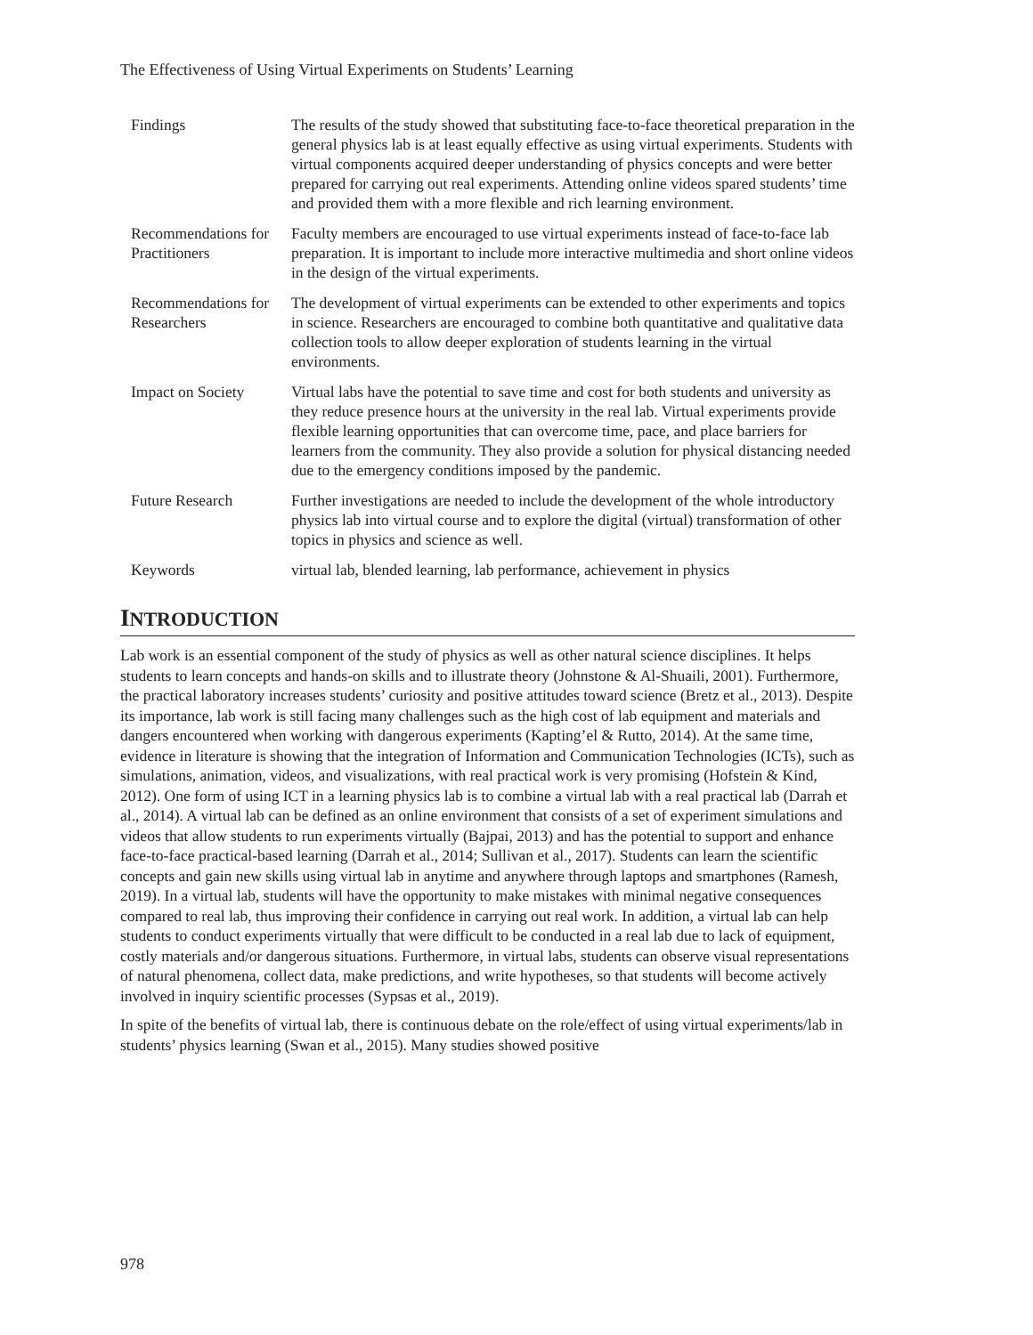The Effectiveness of Using Virtual Experiments on Students’ Learning
| Findings | The results of the study showed that substituting face-to-face theoretical preparation in the general physics lab is at least equally effective as using virtual experiments. Students with virtual components acquired deeper understanding of physics concepts and were better prepared for carrying out real experiments. Attending online videos spared students’ time and provided them with a more flexible and rich learning environment. |
| Recommendations for Practitioners | Faculty members are encouraged to use virtual experiments instead of face-to-face lab preparation. It is important to include more interactive multimedia and short online videos in the design of the virtual experiments. |
| Recommendations for Researchers | The development of virtual experiments can be extended to other experiments and topics in science. Researchers are encouraged to combine both quantitative and qualitative data collection tools to allow deeper exploration of students learning in the virtual environments. |
| Impact on Society | Virtual labs have the potential to save time and cost for both students and university as they reduce presence hours at the university in the real lab. Virtual experiments provide flexible learning opportunities that can overcome time, pace, and place barriers for learners from the community. They also provide a solution for physical distancing needed due to the emergency conditions imposed by the pandemic. |
| Future Research | Further investigations are needed to include the development of the whole introductory physics lab into virtual course and to explore the digital (virtual) transformation of other topics in physics and science as well. |
| Keywords | virtual lab, blended learning, lab performance, achievement in physics |
INTRODUCTION
Lab work is an essential component of the study of physics as well as other natural science disciplines. It helps students to learn concepts and hands-on skills and to illustrate theory (Johnstone & Al-Shuaili, 2001). Furthermore, the practical laboratory increases students’ curiosity and positive attitudes toward science (Bretz et al., 2013). Despite its importance, lab work is still facing many challenges such as the high cost of lab equipment and materials and dangers encountered when working with dangerous experiments (Kapting’el & Rutto, 2014). At the same time, evidence in literature is showing that the integration of Information and Communication Technologies (ICTs), such as simulations, animation, videos, and visualizations, with real practical work is very promising (Hofstein & Kind, 2012). One form of using ICT in a learning physics lab is to combine a virtual lab with a real practical lab (Darrah et al., 2014). A virtual lab can be defined as an online environment that consists of a set of experiment simulations and videos that allow students to run experiments virtually (Bajpai, 2013) and has the potential to support and enhance face-to-face practical-based learning (Darrah et al., 2014; Sullivan et al., 2017). Students can learn the scientific concepts and gain new skills using virtual lab in anytime and anywhere through laptops and smartphones (Ramesh, 2019). In a virtual lab, students will have the opportunity to make mistakes with minimal negative consequences compared to real lab, thus improving their confidence in carrying out real work. In addition, a virtual lab can help students to conduct experiments virtually that were difficult to be conducted in a real lab due to lack of equipment, costly materials and/or dangerous situations. Furthermore, in virtual labs, students can observe visual representations of natural phenomena, collect data, make predictions, and write hypotheses, so that students will become actively involved in inquiry scientific processes (Sypsas et al., 2019).
In spite of the benefits of virtual lab, there is continuous debate on the role/effect of using virtual experiments/lab in students’ physics learning (Swan et al., 2015). Many studies showed positive
978